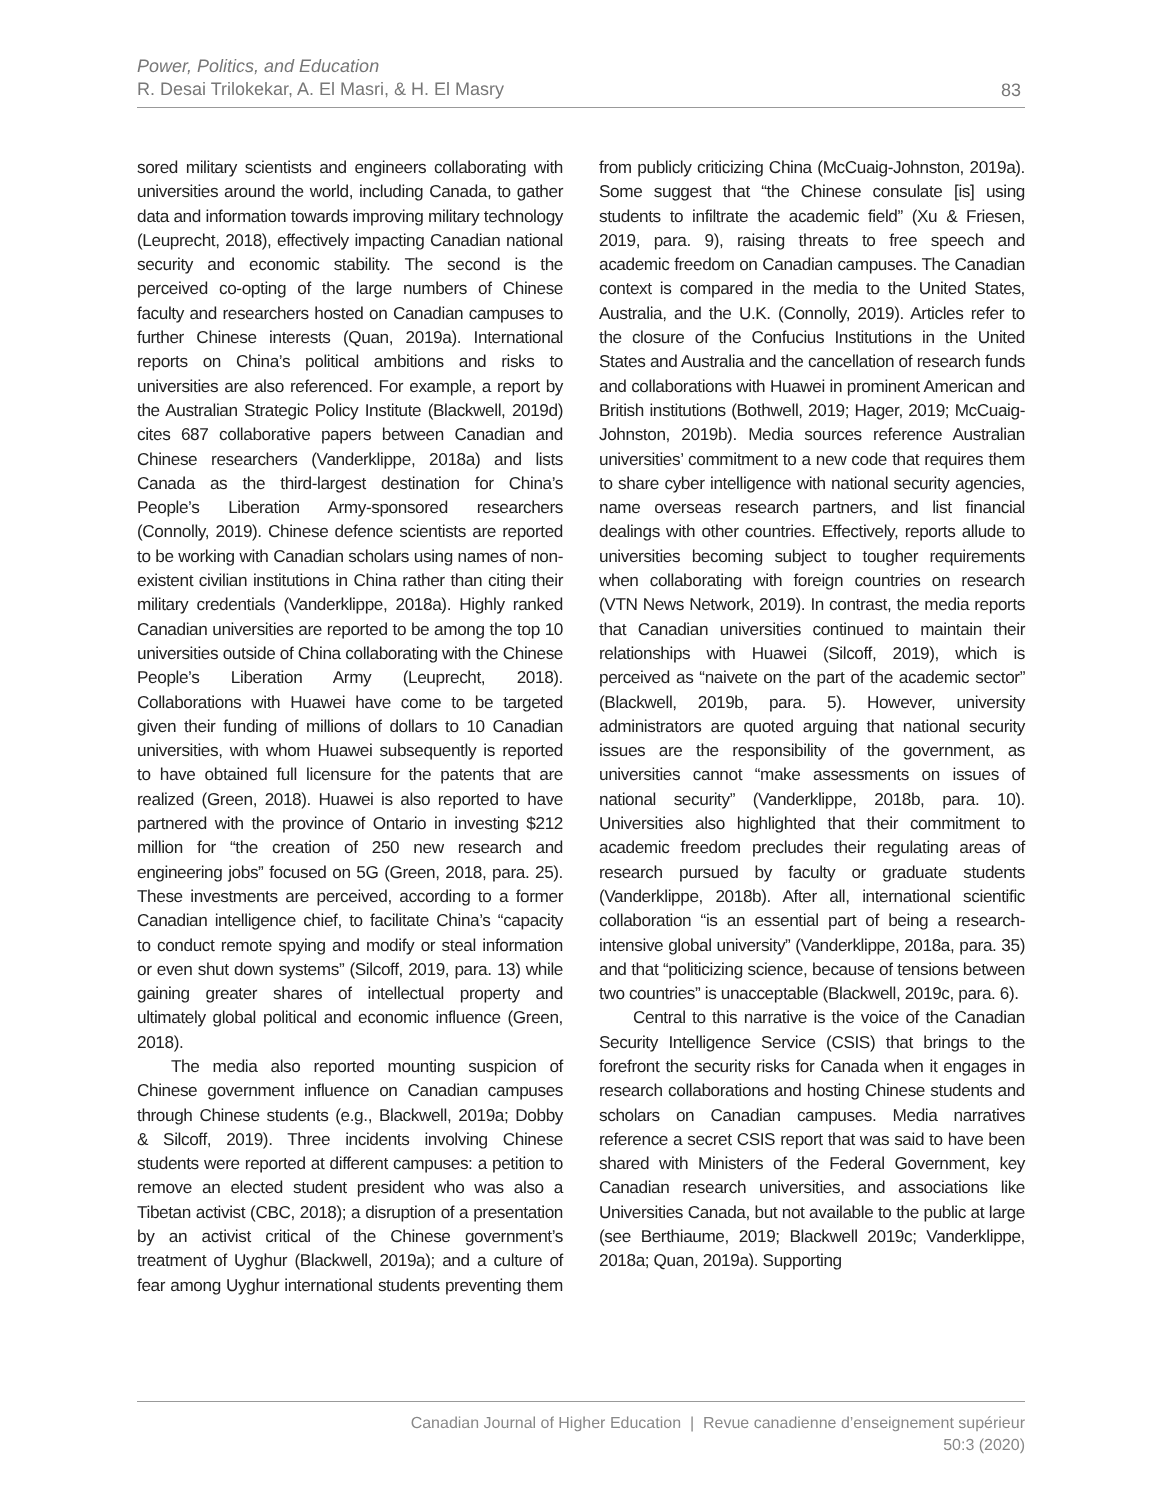Power, Politics, and Education
R. Desai Trilokekar, A. El Masri, & H. El Masry
83
sored military scientists and engineers collaborating with universities around the world, including Canada, to gather data and information towards improving military technology (Leuprecht, 2018), effectively impacting Canadian national security and economic stability. The second is the perceived co-opting of the large numbers of Chinese faculty and researchers hosted on Canadian campuses to further Chinese interests (Quan, 2019a). International reports on China’s political ambitions and risks to universities are also referenced. For example, a report by the Australian Strategic Policy Institute (Blackwell, 2019d) cites 687 collaborative papers between Canadian and Chinese researchers (Vanderklippe, 2018a) and lists Canada as the third-largest destination for China’s People’s Liberation Army-sponsored researchers (Connolly, 2019). Chinese defence scientists are reported to be working with Canadian scholars using names of non-existent civilian institutions in China rather than citing their military credentials (Vanderklippe, 2018a). Highly ranked Canadian universities are reported to be among the top 10 universities outside of China collaborating with the Chinese People’s Liberation Army (Leuprecht, 2018). Collaborations with Huawei have come to be targeted given their funding of millions of dollars to 10 Canadian universities, with whom Huawei subsequently is reported to have obtained full licensure for the patents that are realized (Green, 2018). Huawei is also reported to have partnered with the province of Ontario in investing $212 million for “the creation of 250 new research and engineering jobs” focused on 5G (Green, 2018, para. 25). These investments are perceived, according to a former Canadian intelligence chief, to facilitate China’s “capacity to conduct remote spying and modify or steal information or even shut down systems” (Silcoff, 2019, para. 13) while gaining greater shares of intellectual property and ultimately global political and economic influence (Green, 2018).
The media also reported mounting suspicion of Chinese government influence on Canadian campuses through Chinese students (e.g., Blackwell, 2019a; Dobby & Silcoff, 2019). Three incidents involving Chinese students were reported at different campuses: a petition to remove an elected student president who was also a Tibetan activist (CBC, 2018); a disruption of a presentation by an activist critical of the Chinese government’s treatment of Uyghur (Blackwell, 2019a); and a culture of fear among Uyghur international students preventing them from publicly criticizing China (McCuaig-Johnston, 2019a). Some suggest that “the Chinese consulate [is] using students to infiltrate the academic field” (Xu & Friesen, 2019, para. 9), raising threats to free speech and academic freedom on Canadian campuses. The Canadian context is compared in the media to the United States, Australia, and the U.K. (Connolly, 2019). Articles refer to the closure of the Confucius Institutions in the United States and Australia and the cancellation of research funds and collaborations with Huawei in prominent American and British institutions (Bothwell, 2019; Hager, 2019; McCuaig-Johnston, 2019b). Media sources reference Australian universities’ commitment to a new code that requires them to share cyber intelligence with national security agencies, name overseas research partners, and list financial dealings with other countries. Effectively, reports allude to universities becoming subject to tougher requirements when collaborating with foreign countries on research (VTN News Network, 2019). In contrast, the media reports that Canadian universities continued to maintain their relationships with Huawei (Silcoff, 2019), which is perceived as “naivete on the part of the academic sector” (Blackwell, 2019b, para. 5). However, university administrators are quoted arguing that national security issues are the responsibility of the government, as universities cannot “make assessments on issues of national security” (Vanderklippe, 2018b, para. 10). Universities also highlighted that their commitment to academic freedom precludes their regulating areas of research pursued by faculty or graduate students (Vanderklippe, 2018b). After all, international scientific collaboration “is an essential part of being a research-intensive global university” (Vanderklippe, 2018a, para. 35) and that “politicizing science, because of tensions between two countries” is unacceptable (Blackwell, 2019c, para. 6).
Central to this narrative is the voice of the Canadian Security Intelligence Service (CSIS) that brings to the forefront the security risks for Canada when it engages in research collaborations and hosting Chinese students and scholars on Canadian campuses. Media narratives reference a secret CSIS report that was said to have been shared with Ministers of the Federal Government, key Canadian research universities, and associations like Universities Canada, but not available to the public at large (see Berthiaume, 2019; Blackwell 2019c; Vanderklippe, 2018a; Quan, 2019a). Supporting
Canadian Journal of Higher Education | Revue canadienne d’enseignement supérieur
50:3 (2020)